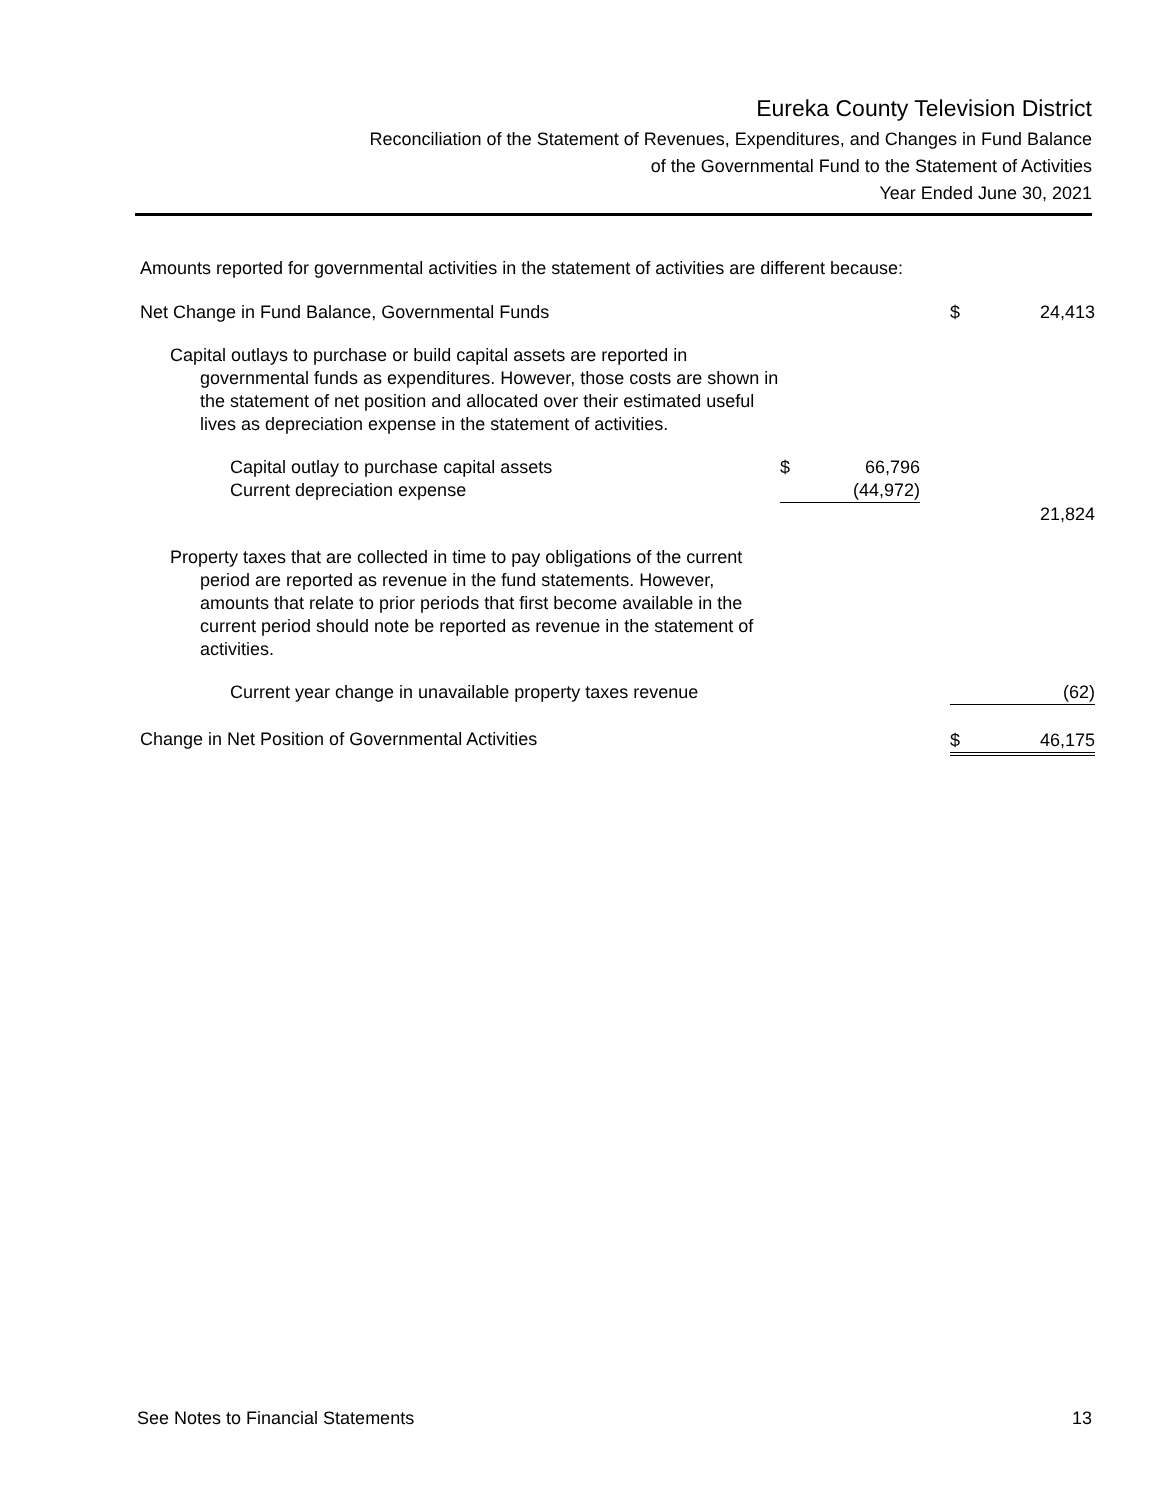Eureka County Television District
Reconciliation of the Statement of Revenues, Expenditures, and Changes in Fund Balance
of the Governmental Fund to the Statement of Activities
Year Ended June 30, 2021
Amounts reported for governmental activities in the statement of activities are different because:
| Net Change in Fund Balance, Governmental Funds | | | | $ | 24,413 |
| Capital outlays to purchase or build capital assets are reported in governmental funds as expenditures. However, those costs are shown in the statement of net position and allocated over their estimated useful lives as depreciation expense in the statement of activities. | | | | | |
| Capital outlay to purchase capital assets | $ | 66,796 | | | |
| Current depreciation expense | | (44,972) | | | |
| | | | | | 21,824 |
| Property taxes that are collected in time to pay obligations of the current period are reported as revenue in the fund statements. However, amounts that relate to prior periods that first become available in the current period should note be reported as revenue in the statement of activities. | | | | | |
| Current year change in unavailable property taxes revenue | | | | | (62) |
| Change in Net Position of Governmental Activities | | | | $ | 46,175 |
See Notes to Financial Statements 13